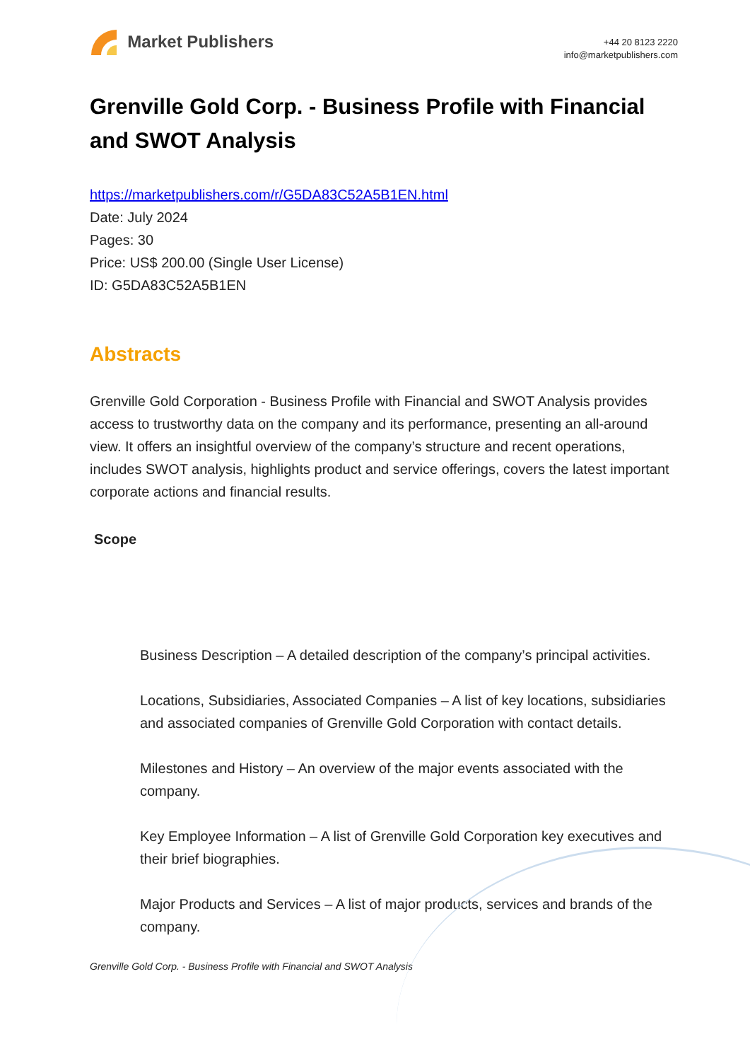Market Publishers
+44 20 8123 2220
info@marketpublishers.com
Grenville Gold Corp. - Business Profile with Financial and SWOT Analysis
https://marketpublishers.com/r/G5DA83C52A5B1EN.html
Date: July 2024
Pages: 30
Price: US$ 200.00 (Single User License)
ID: G5DA83C52A5B1EN
Abstracts
Grenville Gold Corporation - Business Profile with Financial and SWOT Analysis provides access to trustworthy data on the company and its performance, presenting an all-around view. It offers an insightful overview of the company’s structure and recent operations, includes SWOT analysis, highlights product and service offerings, covers the latest important corporate actions and financial results.
Scope
Business Description – A detailed description of the company’s principal activities.
Locations, Subsidiaries, Associated Companies – A list of key locations, subsidiaries and associated companies of Grenville Gold Corporation with contact details.
Milestones and History – An overview of the major events associated with the company.
Key Employee Information – A list of Grenville Gold Corporation key executives and their brief biographies.
Major Products and Services – A list of major products, services and brands of the company.
Grenville Gold Corp. - Business Profile with Financial and SWOT Analysis